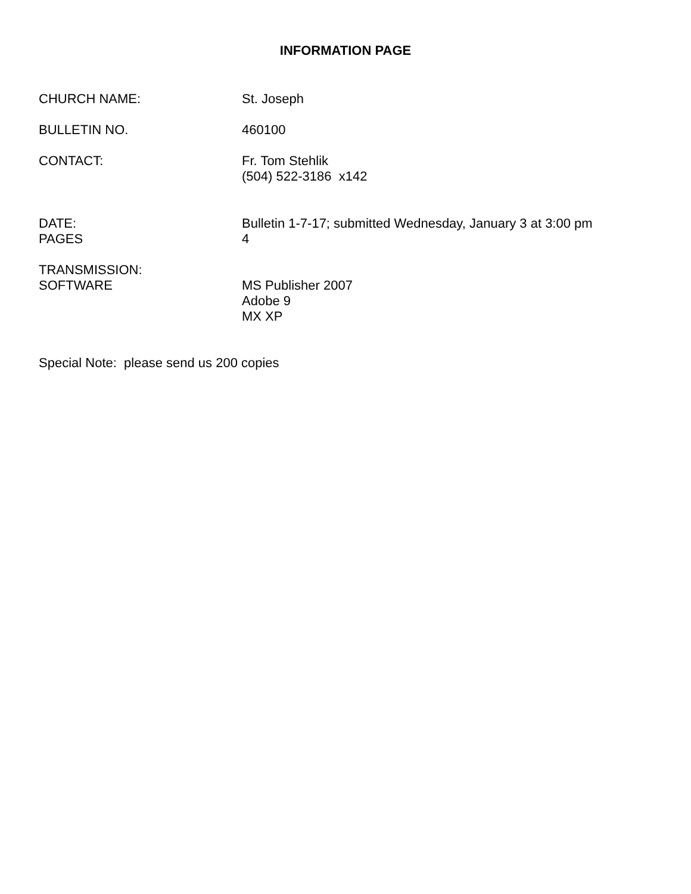INFORMATION PAGE
CHURCH NAME: St. Joseph
BULLETIN NO. 460100
CONTACT: Fr. Tom Stehlik
(504) 522-3186 x142
DATE: Bulletin 1-7-17; submitted Wednesday, January 3 at 3:00 pm
PAGES 4
TRANSMISSION:
SOFTWARE MS Publisher 2007
Adobe 9
MX XP
Special Note: please send us 200 copies